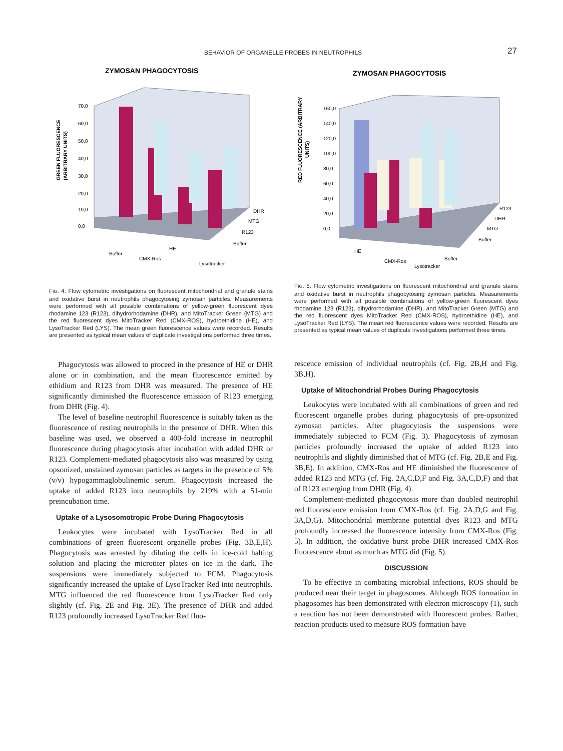BEHAVIOR OF ORGANELLE PROBES IN NEUTROPHILS 27
ZYMOSAN PHAGOCYTOSIS
70,0
60,0
50,0
40,0
30,0
20,0
10,0
0,0
DHR
MTG
R123
Buffer
Buffer
CMX-Ros
HE
Lysotracker
GREEN FLUORESCENCE
(ARBITRARY UNITS)
FIG. 4. Flow cytometric investigations on fluorescent mitochondrial and granule stains and oxidative burst in neutrophils phagocytosing zymosan particles. Measurements were performed with all possible combinations of yellow-green fluorescent dyes rhodamine 123 (R123), dihydrorhodamine (DHR), and MitoTracker Green (MTG) and the red fluorescent dyes MitoTracker Red (CMX-ROS), hydroethidine (HE), and LysoTracker Red (LYS). The mean green fluorescence values were recorded. Results are presented as typical mean values of duplicate investigations performed three times.
Phagocytosis was allowed to proceed in the presence of HE or DHR alone or in combination, and the mean fluorescence emitted by ethidium and R123 from DHR was measured. The presence of HE significantly diminished the fluorescence emission of R123 emerging from DHR (Fig. 4).
The level of baseline neutrophil fluorescence is suitably taken as the fluorescence of resting neutrophils in the presence of DHR. When this baseline was used, we observed a 400-fold increase in neutrophil fluorescence during phagocytosis after incubation with added DHR or R123. Complement-mediated phagocytosis also was measured by using opsonized, unstained zymosan particles as targets in the presence of 5% (v/v) hypogammaglobulinemic serum. Phagocytosis increased the uptake of added R123 into neutrophils by 219% with a 51-min preincubation time.
Uptake of a Lysosomotropic Probe During Phagocytosis
Leukocytes were incubated with LysoTracker Red in all combinations of green fluorescent organelle probes (Fig. 3B,E,H). Phagocytosis was arrested by diluting the cells in ice-cold halting solution and placing the microtiter plates on ice in the dark. The suspensions were immediately subjected to FCM. Phagocytosis significantly increased the uptake of LysoTracker Red into neutrophils. MTG influenced the red fluorescence from LysoTracker Red only slightly (cf. Fig. 2E and Fig. 3E). The presence of DHR and added R123 profoundly increased LysoTracker Red fluo-
ZYMOSAN PHAGOCYTOSIS
160,0
140,0
120,0
100,0
80,0
60,0
40,0
20,0
0,0
R123
DHR
MTG
Buffer
HE
CMX-Ros
Lysotracker
Buffer
RED FLUORESCENCE (ARBITRARY
UNITS)
FIG. 5. Flow cytometric investigations on fluorescent mitochondrial and granule stains and oxidative burst in neutrophils phagocytosing zymosan particles. Measurements were performed with all possible combinations of yellow-green fluorescent dyes rhodamine 123 (R123), dihydrorhodamine (DHR), and MitoTracker Green (MTG) and the red fluorescent dyes MitoTracker Red (CMX-ROS), hydroethidine (HE), and LysoTracker Red (LYS). The mean red fluorescence values were recorded. Results are presented as typical mean values of duplicate investigations performed three times.
rescence emission of individual neutrophils (cf. Fig. 2B,H and Fig. 3B,H).
Uptake of Mitochondrial Probes During Phagocytosis
Leukocytes were incubated with all combinations of green and red fluorescent organelle probes during phagocytosis of pre-opsonized zymosan particles. After phagocytosis the suspensions were immediately subjected to FCM (Fig. 3). Phagocytosis of zymosan particles profoundly increased the uptake of added R123 into neutrophils and slightly diminished that of MTG (cf. Fig. 2B,E and Fig. 3B,E). In addition, CMX-Ros and HE diminished the fluorescence of added R123 and MTG (cf. Fig. 2A,C,D,F and Fig. 3A,C,D,F) and that of R123 emerging from DHR (Fig. 4).
Complement-mediated phagocytosis more than doubled neutrophil red fluorescence emission from CMX-Ros (cf. Fig. 2A,D,G and Fig. 3A,D,G). Mitochondrial membrane potential dyes R123 and MTG profoundly increased the fluorescence intensity from CMX-Ros (Fig. 5). In addition, the oxidative burst probe DHR increased CMX-Ros fluorescence about as much as MTG did (Fig. 5).
DISCUSSION
To be effective in combating microbial infections, ROS should be produced near their target in phagosomes. Although ROS formation in phagosomes has been demonstrated with electron microscopy (1), such a reaction has not been demonstrated with fluorescent probes. Rather, reaction products used to measure ROS formation have